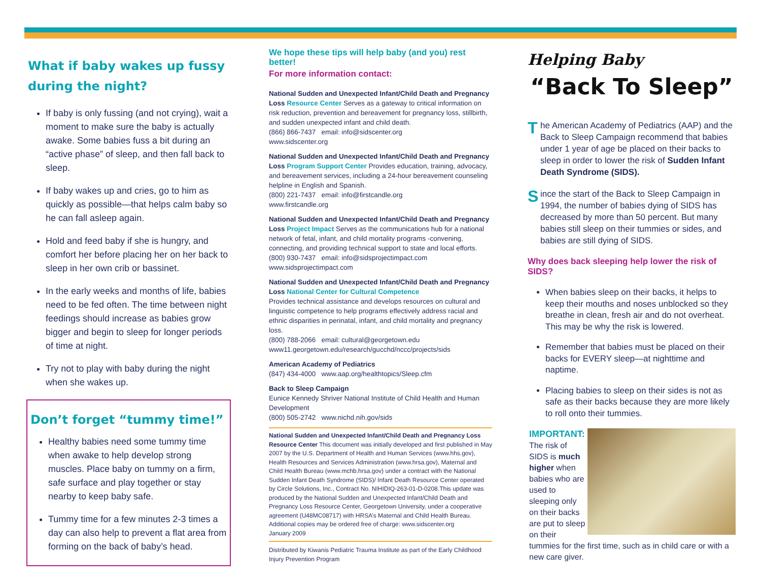What if baby wakes up fussy during the night?
If baby is only fussing (and not crying), wait a moment to make sure the baby is actually awake. Some babies fuss a bit during an “active phase” of sleep, and then fall back to sleep.
If baby wakes up and cries, go to him as quickly as possible—that helps calm baby so he can fall asleep again.
Hold and feed baby if she is hungry, and comfort her before placing her on her back to sleep in her own crib or bassinet.
In the early weeks and months of life, babies need to be fed often. The time between night feedings should increase as babies grow bigger and begin to sleep for longer periods of time at night.
Try not to play with baby during the night when she wakes up.
Don’t forget “tummy time!”
Healthy babies need some tummy time when awake to help develop strong muscles. Place baby on tummy on a firm, safe surface and play together or stay nearby to keep baby safe.
Tummy time for a few minutes 2-3 times a day can also help to prevent a flat area from forming on the back of baby’s head.
We hope these tips will help baby (and you) rest better!
For more information contact:
National Sudden and Unexpected Infant/Child Death and Pregnancy Loss Resource Center Serves as a gateway to critical information on risk reduction, prevention and bereavement for pregnancy loss, stillbirth, and sudden unexpected infant and child death.
(866) 866-7437 email: info@sidscenter.org
www.sidscenter.org
National Sudden and Unexpected Infant/Child Death and Pregnancy Loss Program Support Center Provides education, training, advocacy, and bereavement services, including a 24-hour bereavement counseling helpline in English and Spanish.
(800) 221-7437 email: info@firstcandle.org
www.firstcandle.org
National Sudden and Unexpected Infant/Child Death and Pregnancy Loss Project Impact Serves as the communications hub for a national network of fetal, infant, and child mortality programs -convening, connecting, and providing technical support to state and local efforts.
(800) 930-7437 email: info@sidsprojectimpact.com
www.sidsprojectimpact.com
National Sudden and Unexpected Infant/Child Death and Pregnancy Loss National Center for Cultural Competence
Provides technical assistance and develops resources on cultural and linguistic competence to help programs effectively address racial and ethnic disparities in perinatal, infant, and child mortality and pregnancy loss.
(800) 788-2066 email: cultural@georgetown.edu
www11.georgetown.edu/research/gucchd/nccc/projects/sids
American Academy of Pediatrics
(847) 434-4000 www.aap.org/healthtopics/Sleep.cfm
Back to Sleep Campaign
Eunice Kennedy Shriver National Institute of Child Health and Human Development
(800) 505-2742 www.nichd.nih.gov/sids
National Sudden and Unexpected Infant/Child Death and Pregnancy Loss Resource Center This document was initially developed and first published in May 2007 by the U.S. Department of Health and Human Services (www.hhs.gov), Health Resources and Services Administration (www.hrsa.gov), Maternal and Child Health Bureau (www.mchb.hrsa.gov) under a contract with the National Sudden Infant Death Syndrome (SIDS)/ Infant Death Resource Center operated by Circle Solutions, Inc., Contract No. NIHIDIQ-263-01-D-0208.This update was produced by the National Sudden and Unexpected Infant/Child Death and Pregnancy Loss Resource Center, Georgetown University, under a cooperative agreement (U48MC08717) with HRSA’s Maternal and Child Health Bureau.
Additional copies may be ordered free of charge: www.sidscenter.org
January 2009
Distributed by Kiwanis Pediatric Trauma Institute as part of the Early Childhood Injury Prevention Program
Helping Baby
“Back To Sleep”
The American Academy of Pediatrics (AAP) and the Back to Sleep Campaign recommend that babies under 1 year of age be placed on their backs to sleep in order to lower the risk of Sudden Infant Death Syndrome (SIDS).
Since the start of the Back to Sleep Campaign in 1994, the number of babies dying of SIDS has decreased by more than 50 percent. But many babies still sleep on their tummies or sides, and babies are still dying of SIDS.
Why does back sleeping help lower the risk of SIDS?
When babies sleep on their backs, it helps to keep their mouths and noses unblocked so they breathe in clean, fresh air and do not overheat. This may be why the risk is lowered.
Remember that babies must be placed on their backs for EVERY sleep—at nighttime and naptime.
Placing babies to sleep on their sides is not as safe as their backs because they are more likely to roll onto their tummies.
IMPORTANT: The risk of SIDS is much higher when babies who are used to sleeping only on their backs are put to sleep on their tummies for the first time, such as in child care or with a new care giver.